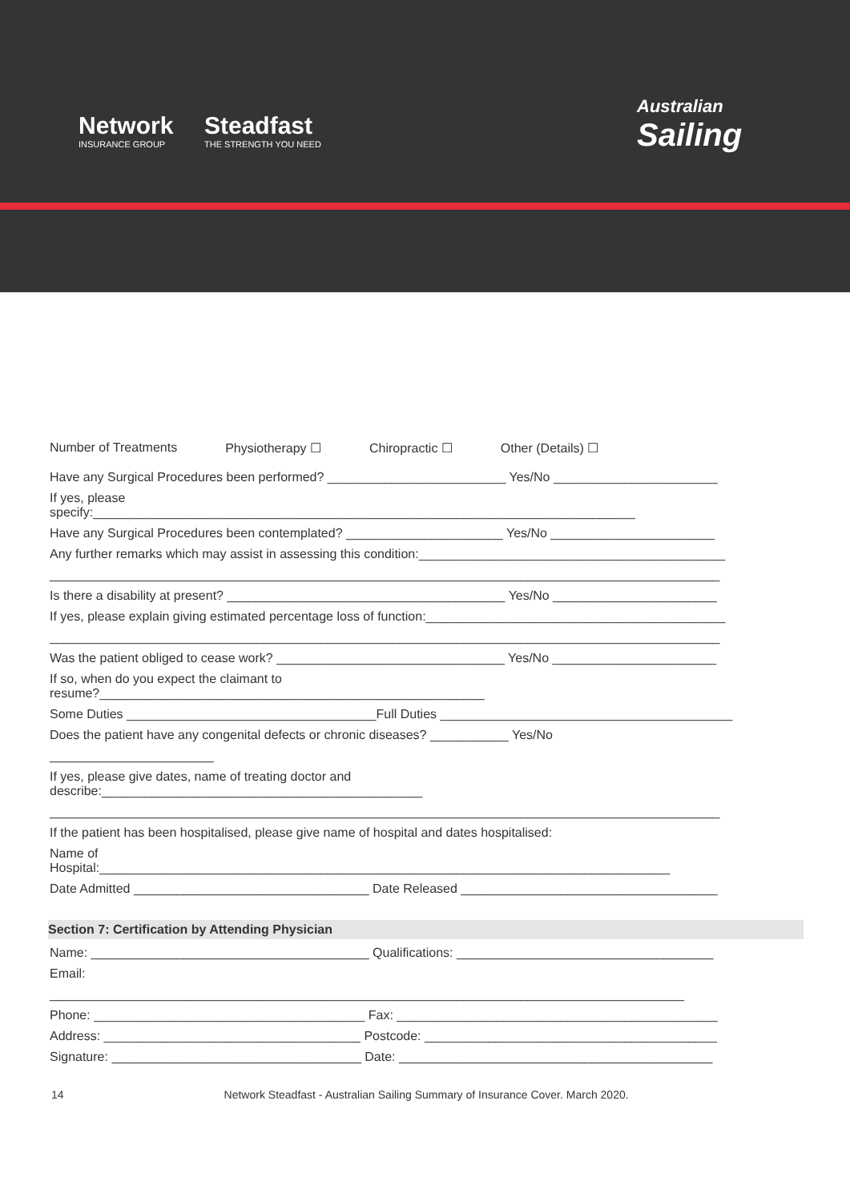Network
INSURANCE GROUP
Steadfast
THE STRENGTH YOU NEED
Australian
Sailing
Number of Treatments Physiotherapy ☐ Chiropractic ☐ Other (Details) ☐
Have any Surgical Procedures been performed? _________________________ Yes/No _______________________
If yes, please
specify:____________________________________________________________________________
Have any Surgical Procedures been contemplated? ______________________ Yes/No _______________________
Any further remarks which may assist in assessing this condition:___________________________________________
______________________________________________________________________________________________
Is there a disability at present? _______________________________________ Yes/No _______________________
If yes, please explain giving estimated percentage loss of function:__________________________________________
______________________________________________________________________________________________
Was the patient obliged to cease work? ________________________________ Yes/No _______________________
If so, when do you expect the claimant to
resume?______________________________________________________
Some Duties ___________________________________Full Duties _________________________________________
Does the patient have any congenital defects or chronic diseases? ___________ Yes/No
_______________________
If yes, please give dates, name of treating doctor and
describe:_____________________________________________
______________________________________________________________________________________________
If the patient has been hospitalised, please give name of hospital and dates hospitalised:
Name of
Hospital:________________________________________________________________________________
Date Admitted _________________________________ Date Released ____________________________________
Section 7: Certification by Attending Physician
Name: _______________________________________ Qualifications: ____________________________________
Email:
_________________________________________________________________________________________
Phone: ______________________________________ Fax: _____________________________________________
Address: ____________________________________ Postcode: _________________________________________
Signature: ___________________________________ Date: ____________________________________________
14 Network Steadfast - Australian Sailing Summary of Insurance Cover. March 2020.